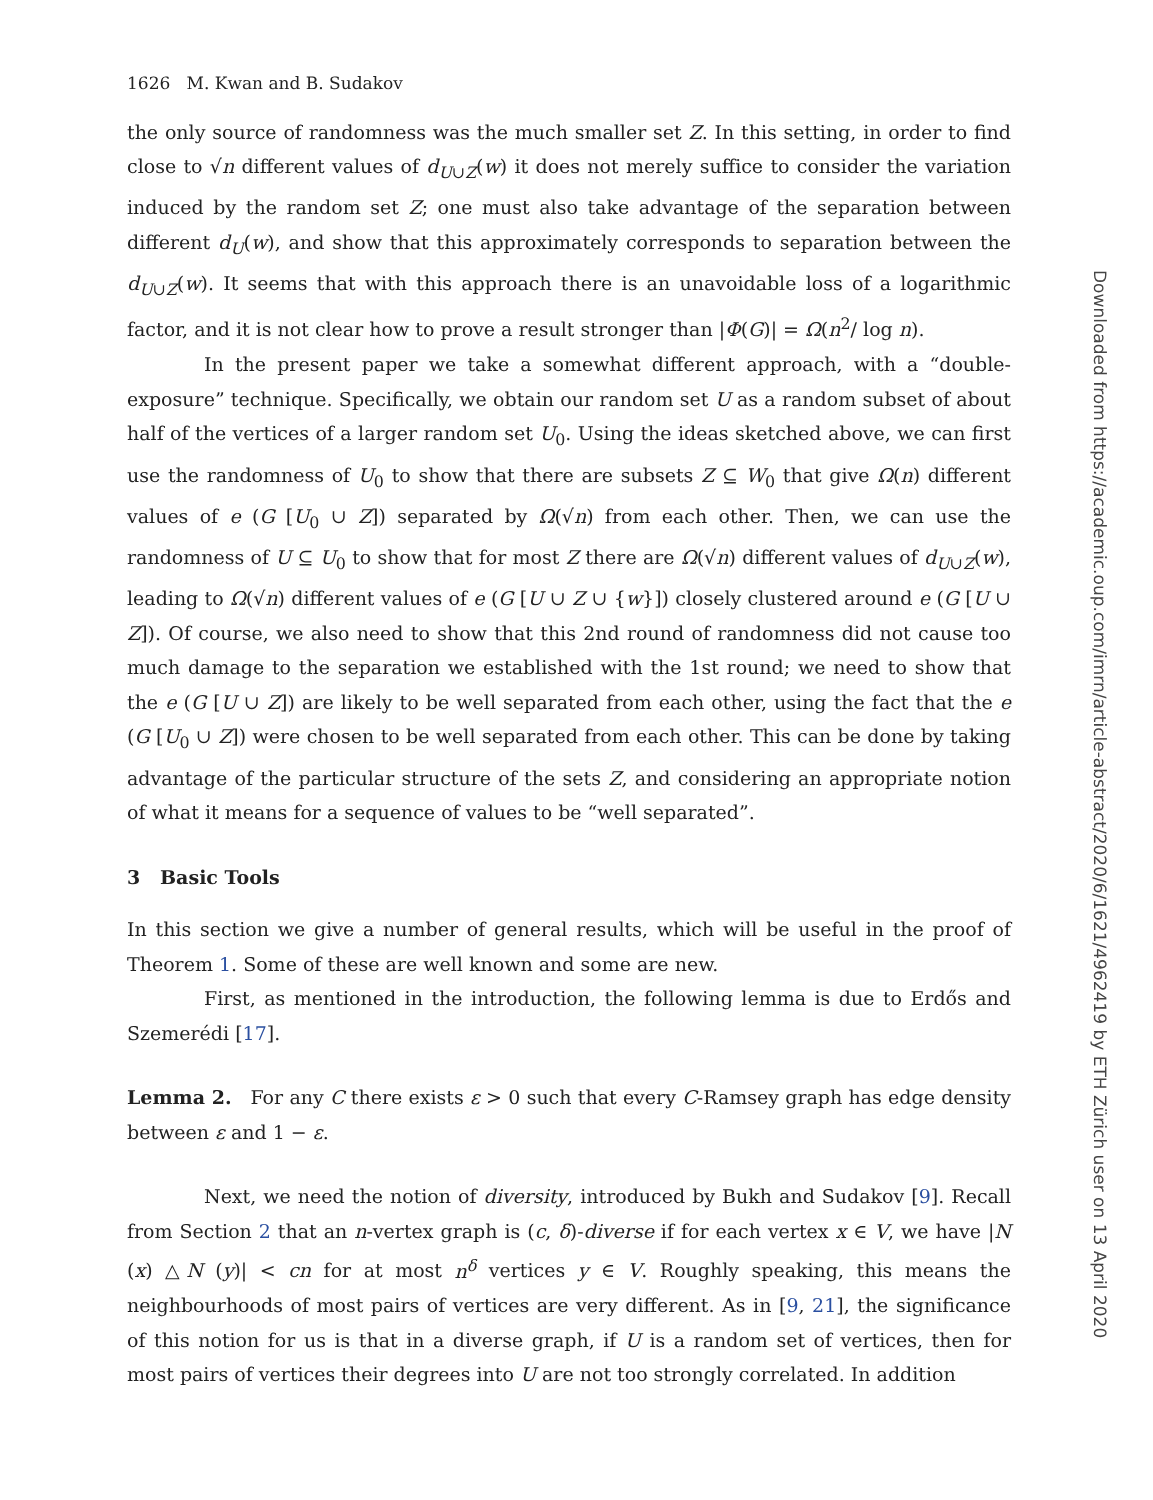1626 M. Kwan and B. Sudakov
the only source of randomness was the much smaller set Z. In this setting, in order to find close to √n different values of d<sub>U∪Z</sub>(w) it does not merely suffice to consider the variation induced by the random set Z; one must also take advantage of the separation between different d<sub>U</sub>(w), and show that this approximately corresponds to separation between the d<sub>U∪Z</sub>(w). It seems that with this approach there is an unavoidable loss of a logarithmic factor, and it is not clear how to prove a result stronger than |Φ(G)| = Ω(n<sup>2</sup>/ log n).
In the present paper we take a somewhat different approach, with a “double-exposure” technique. Specifically, we obtain our random set U as a random subset of about half of the vertices of a larger random set U<sub>0</sub>. Using the ideas sketched above, we can first use the randomness of U<sub>0</sub> to show that there are subsets Z ⊆ W<sub>0</sub> that give Ω(n) different values of e (G [U<sub>0</sub> ∪ Z]) separated by Ω(√n) from each other. Then, we can use the randomness of U ⊆ U<sub>0</sub> to show that for most Z there are Ω(√n) different values of d<sub>U∪Z</sub>(w), leading to Ω(√n) different values of e (G [U ∪ Z ∪ {w}]) closely clustered around e (G [U ∪ Z]). Of course, we also need to show that this 2nd round of randomness did not cause too much damage to the separation we established with the 1st round; we need to show that the e (G [U ∪ Z]) are likely to be well separated from each other, using the fact that the e (G [U<sub>0</sub> ∪ Z]) were chosen to be well separated from each other. This can be done by taking advantage of the particular structure of the sets Z, and considering an appropriate notion of what it means for a sequence of values to be “well separated”.
3 Basic Tools
In this section we give a number of general results, which will be useful in the proof of Theorem 1. Some of these are well known and some are new.
First, as mentioned in the introduction, the following lemma is due to Erdős and Szemerédi [17].
Lemma 2. For any C there exists ε > 0 such that every C-Ramsey graph has edge density between ε and 1 − ε.
Next, we need the notion of diversity, introduced by Bukh and Sudakov [9]. Recall from Section 2 that an n-vertex graph is (c, δ)-diverse if for each vertex x ∈ V, we have |N (x) △N (y)| < cn for at most n<sup>δ</sup> vertices y ∈ V. Roughly speaking, this means the neighbourhoods of most pairs of vertices are very different. As in [9, 21], the significance of this notion for us is that in a diverse graph, if U is a random set of vertices, then for most pairs of vertices their degrees into U are not too strongly correlated. In addition
Downloaded from https://academic.oup.com/imrn/article-abstract/2020/6/1621/4962419 by ETH Zürich user on 13 April 2020